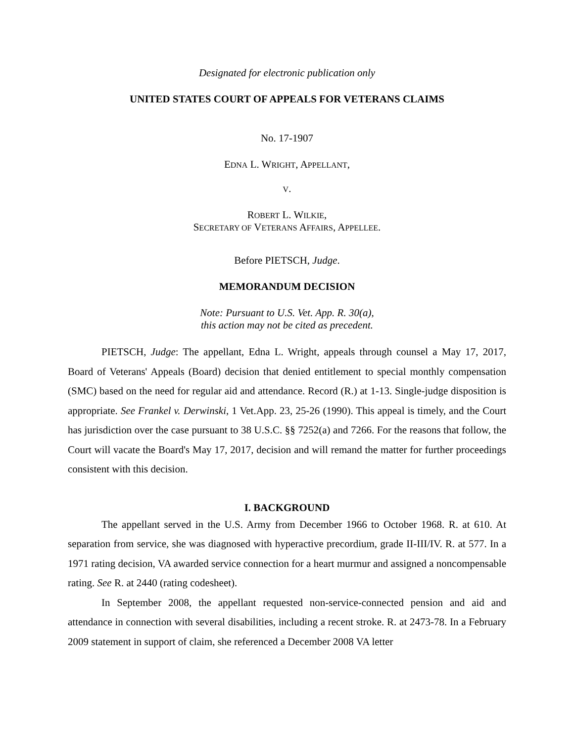Designated for electronic publication only
UNITED STATES COURT OF APPEALS FOR VETERANS CLAIMS
No. 17-1907
EDNA L. WRIGHT, APPELLANT,
V.
ROBERT L. WILKIE,
SECRETARY OF VETERANS AFFAIRS, APPELLEE.
Before PIETSCH, Judge.
MEMORANDUM DECISION
Note: Pursuant to U.S. Vet. App. R. 30(a),
this action may not be cited as precedent.
PIETSCH, Judge: The appellant, Edna L. Wright, appeals through counsel a May 17, 2017, Board of Veterans' Appeals (Board) decision that denied entitlement to special monthly compensation (SMC) based on the need for regular aid and attendance. Record (R.) at 1-13. Single-judge disposition is appropriate. See Frankel v. Derwinski, 1 Vet.App. 23, 25-26 (1990). This appeal is timely, and the Court has jurisdiction over the case pursuant to 38 U.S.C. §§ 7252(a) and 7266. For the reasons that follow, the Court will vacate the Board's May 17, 2017, decision and will remand the matter for further proceedings consistent with this decision.
I. BACKGROUND
The appellant served in the U.S. Army from December 1966 to October 1968. R. at 610. At separation from service, she was diagnosed with hyperactive precordium, grade II-III/IV. R. at 577. In a 1971 rating decision, VA awarded service connection for a heart murmur and assigned a noncompensable rating. See R. at 2440 (rating codesheet).
In September 2008, the appellant requested non-service-connected pension and aid and attendance in connection with several disabilities, including a recent stroke. R. at 2473-78. In a February 2009 statement in support of claim, she referenced a December 2008 VA letter